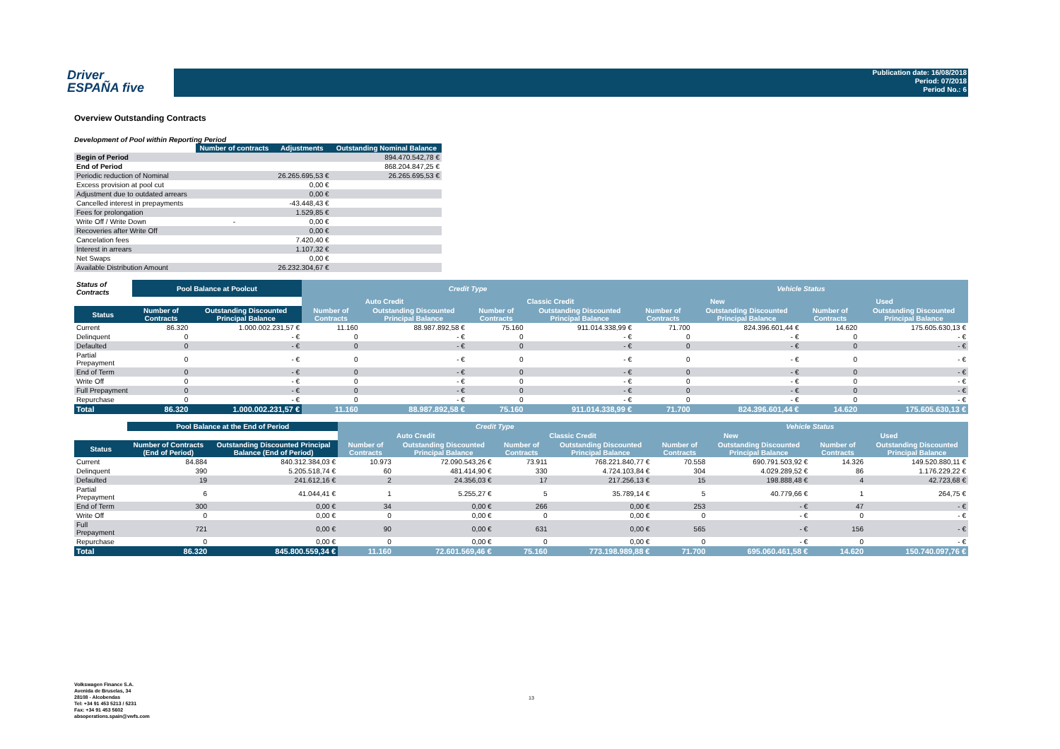Driver
ESPAÑA five
Publication date: 16/08/2018
Period: 07/2018
Period No.: 6
Overview Outstanding Contracts
Development of Pool within Reporting Period
| | Number of contracts | Adjustments | Outstanding Nominal Balance |
| --- | --- | --- | --- |
| Begin of Period | | | 894.470.542,78 € |
| End of Period | | | 868.204.847,25 € |
| Periodic reduction of Nominal | | 26.265.695,53 € | 26.265.695,53 € |
| Excess provision at pool cut | | 0,00 € | |
| Adjustment due to outdated arrears | | 0,00 € | |
| Cancelled interest in prepayments | | -43.448,43 € | |
| Fees for prolongation | | 1.529,85 € | |
| Write Off / Write Down | - | 0,00 € | |
| Recoveries after Write Off | | 0,00 € | |
| Cancelation fees | | 7.420,40 € | |
| Interest in arrears | | 1.107,32 € | |
| Net Swaps | | 0,00 € | |
| Available Distribution Amount | | 26.232.304,67 € | |
| Status of Contracts | Pool Balance at Poolcut | | Credit Type | | | | Vehicle Status | | | |
| --- | --- | --- | --- | --- | --- | --- | --- | --- | --- | --- |
| | | | Auto Credit | | Classic Credit | | New | | Used | |
| Status | Number of Contracts | Outstanding Discounted Principal Balance | Number of Contracts | Outstanding Discounted Principal Balance | Number of Contracts | Outstanding Discounted Principal Balance | Number of Contracts | Outstanding Discounted Principal Balance | Number of Contracts | Outstanding Discounted Principal Balance |
| Current | 86.320 | 1.000.002.231,57 € | 11.160 | 88.987.892,58 € | 75.160 | 911.014.338,99 € | 71.700 | 824.396.601,44 € | 14.620 | 175.605.630,13 € |
| Delinquent | 0 | - € | 0 | - € | 0 | - € | 0 | - € | 0 | - € |
| Defaulted | 0 | - € | 0 | - € | 0 | - € | 0 | - € | 0 | - € |
| Partial Prepayment | 0 | - € | 0 | - € | 0 | - € | 0 | - € | 0 | - € |
| End of Term | 0 | - € | 0 | - € | 0 | - € | 0 | - € | 0 | - € |
| Write Off | 0 | - € | 0 | - € | 0 | - € | 0 | - € | 0 | - € |
| Full Prepayment | 0 | - € | 0 | - € | 0 | - € | 0 | - € | 0 | - € |
| Repurchase | 0 | - € | 0 | - € | 0 | - € | 0 | - € | 0 | - € |
| Total | 86.320 | 1.000.002.231,57 € | 11.160 | 88.987.892,58 € | 75.160 | 911.014.338,99 € | 71.700 | 824.396.601,44 € | 14.620 | 175.605.630,13 € |
| | Pool Balance at the End of Period | | Credit Type | | | | Vehicle Status | | | |
| --- | --- | --- | --- | --- | --- | --- | --- | --- | --- | --- |
| | | | Auto Credit | | Classic Credit | | New | | Used | |
| Status | Number of Contracts (End of Period) | Outstanding Discounted Principal Balance (End of Period) | Number of Contracts | Outstanding Discounted Principal Balance | Number of Contracts | Outstanding Discounted Principal Balance | Number of Contracts | Outstanding Discounted Principal Balance | Number of Contracts | Outstanding Discounted Principal Balance |
| Current | 84.884 | 840.312.384,03 € | 10.973 | 72.090.543,26 € | 73.911 | 768.221.840,77 € | 70.558 | 690.791.503,92 € | 14.326 | 149.520.880,11 € |
| Delinquent | 390 | 5.205.518,74 € | 60 | 481.414,90 € | 330 | 4.724.103,84 € | 304 | 4.029.289,52 € | 86 | 1.176.229,22 € |
| Defaulted | 19 | 241.612,16 € | 2 | 24.356,03 € | 17 | 217.256,13 € | 15 | 198.888,48 € | 4 | 42.723,68 € |
| Partial Prepayment | 6 | 41.044,41 € | 1 | 5.255,27 € | 5 | 35.789,14 € | 5 | 40.779,66 € | 1 | 264,75 € |
| End of Term | 300 | 0,00 € | 34 | 0,00 € | 266 | 0,00 € | 253 | - € | 47 | - € |
| Write Off | 0 | 0,00 € | 0 | 0,00 € | 0 | 0,00 € | 0 | - € | 0 | - € |
| Full Prepayment | 721 | 0,00 € | 90 | 0,00 € | 631 | 0,00 € | 565 | - € | 156 | - € |
| Repurchase | 0 | 0,00 € | 0 | 0,00 € | 0 | 0,00 € | 0 | - € | 0 | - € |
| Total | 86.320 | 845.800.559,34 € | 11.160 | 72.601.569,46 € | 75.160 | 773.198.989,88 € | 71.700 | 695.060.461,58 € | 14.620 | 150.740.097,76 € |
Volkswagen Finance S.A.
Avenida de Bruselas, 34
28108 - Alcobendas
Tel: +34 91 453 5213 / 5231
Fax: +34 91 453 5602
absoperations.spain@vwfs.com
13